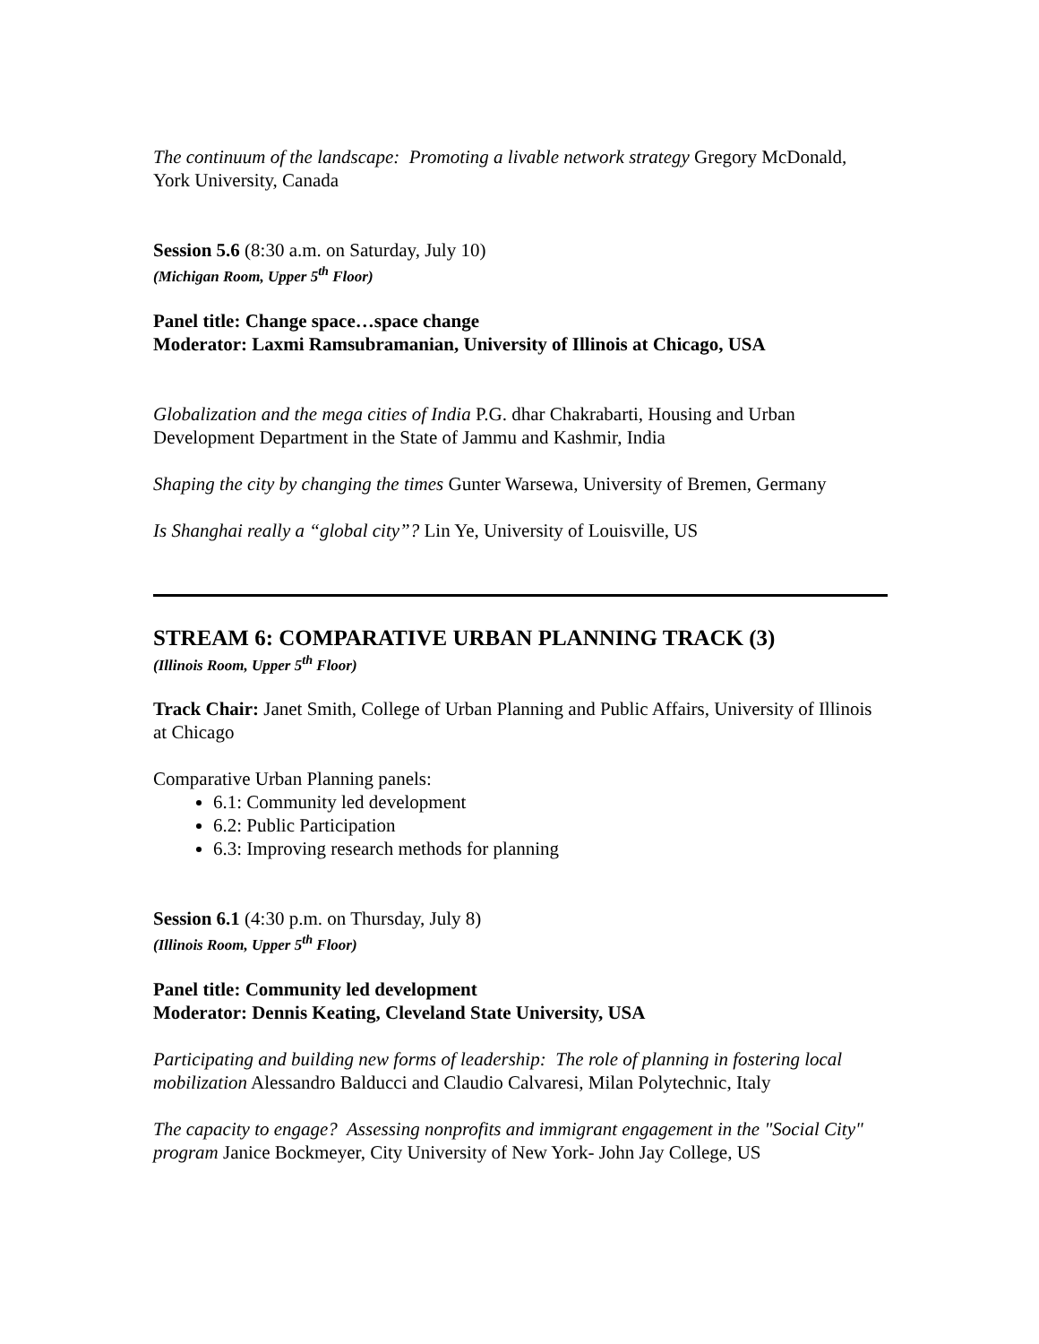The continuum of the landscape: Promoting a livable network strategy Gregory McDonald, York University, Canada
Session 5.6 (8:30 a.m. on Saturday, July 10)
(Michigan Room, Upper 5<sup>th</sup> Floor)
Panel title: Change space…space change
Moderator: Laxmi Ramsubramanian, University of Illinois at Chicago, USA
Globalization and the mega cities of India P.G. dhar Chakrabarti, Housing and Urban Development Department in the State of Jammu and Kashmir, India
Shaping the city by changing the times Gunter Warsewa, University of Bremen, Germany
Is Shanghai really a “global city”? Lin Ye, University of Louisville, US
STREAM 6: COMPARATIVE URBAN PLANNING TRACK (3)
(Illinois Room, Upper 5<sup>th</sup> Floor)
Track Chair: Janet Smith, College of Urban Planning and Public Affairs, University of Illinois at Chicago
Comparative Urban Planning panels:
6.1: Community led development
6.2: Public Participation
6.3: Improving research methods for planning
Session 6.1 (4:30 p.m. on Thursday, July 8)
(Illinois Room, Upper 5<sup>th</sup> Floor)
Panel title: Community led development
Moderator: Dennis Keating, Cleveland State University, USA
Participating and building new forms of leadership: The role of planning in fostering local mobilization Alessandro Balducci and Claudio Calvaresi, Milan Polytechnic, Italy
The capacity to engage? Assessing nonprofits and immigrant engagement in the "Social City" program Janice Bockmeyer, City University of New York- John Jay College, US